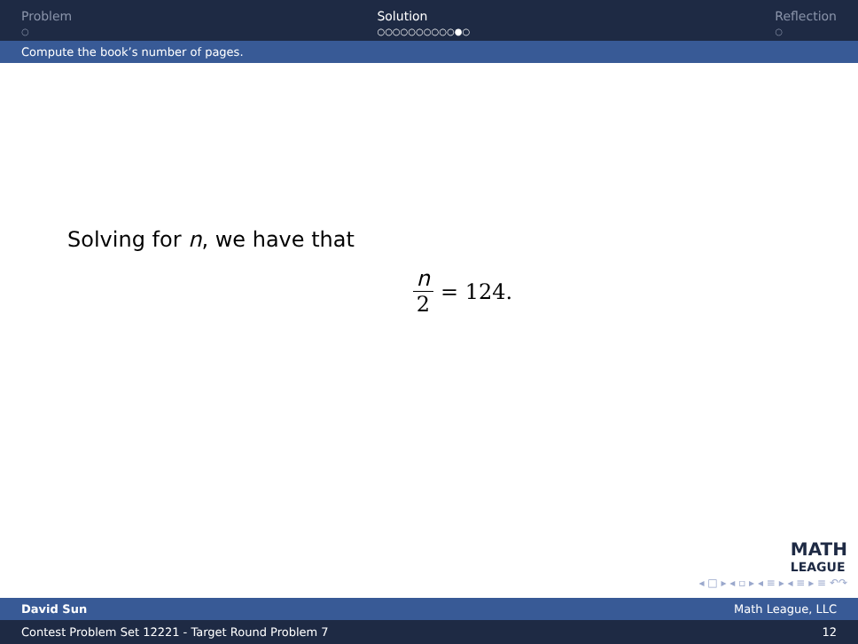Problem
○
Solution
○○○○○○○○○○●○
Reflection
○
Compute the book’s number of pages.
Solving for n, we have that
n 2 = 124.
MATH
LEAGUE
◂ □ ▸ ◂ ▫ ▸ ◂ ≡ ▸ ◂ ≡ ▸ ≡ ↶↷
David Sun Math League, LLC
Contest Problem Set 12221 - Target Round Problem 7 12